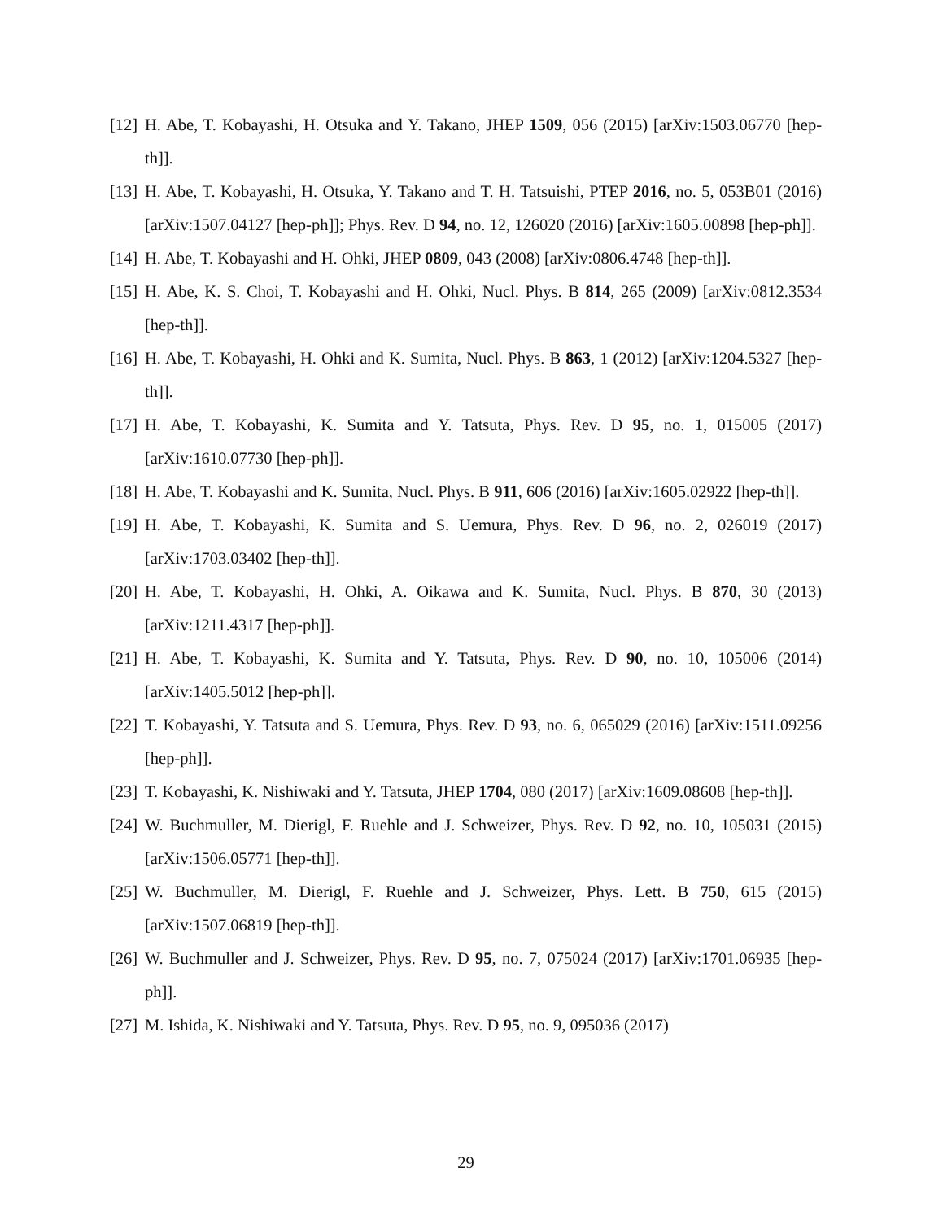[12] H. Abe, T. Kobayashi, H. Otsuka and Y. Takano, JHEP 1509, 056 (2015) [arXiv:1503.06770 [hep-th]].
[13] H. Abe, T. Kobayashi, H. Otsuka, Y. Takano and T. H. Tatsuishi, PTEP 2016, no. 5, 053B01 (2016) [arXiv:1507.04127 [hep-ph]]; Phys. Rev. D 94, no. 12, 126020 (2016) [arXiv:1605.00898 [hep-ph]].
[14] H. Abe, T. Kobayashi and H. Ohki, JHEP 0809, 043 (2008) [arXiv:0806.4748 [hep-th]].
[15] H. Abe, K. S. Choi, T. Kobayashi and H. Ohki, Nucl. Phys. B 814, 265 (2009) [arXiv:0812.3534 [hep-th]].
[16] H. Abe, T. Kobayashi, H. Ohki and K. Sumita, Nucl. Phys. B 863, 1 (2012) [arXiv:1204.5327 [hep-th]].
[17] H. Abe, T. Kobayashi, K. Sumita and Y. Tatsuta, Phys. Rev. D 95, no. 1, 015005 (2017) [arXiv:1610.07730 [hep-ph]].
[18] H. Abe, T. Kobayashi and K. Sumita, Nucl. Phys. B 911, 606 (2016) [arXiv:1605.02922 [hep-th]].
[19] H. Abe, T. Kobayashi, K. Sumita and S. Uemura, Phys. Rev. D 96, no. 2, 026019 (2017) [arXiv:1703.03402 [hep-th]].
[20] H. Abe, T. Kobayashi, H. Ohki, A. Oikawa and K. Sumita, Nucl. Phys. B 870, 30 (2013) [arXiv:1211.4317 [hep-ph]].
[21] H. Abe, T. Kobayashi, K. Sumita and Y. Tatsuta, Phys. Rev. D 90, no. 10, 105006 (2014) [arXiv:1405.5012 [hep-ph]].
[22] T. Kobayashi, Y. Tatsuta and S. Uemura, Phys. Rev. D 93, no. 6, 065029 (2016) [arXiv:1511.09256 [hep-ph]].
[23] T. Kobayashi, K. Nishiwaki and Y. Tatsuta, JHEP 1704, 080 (2017) [arXiv:1609.08608 [hep-th]].
[24] W. Buchmuller, M. Dierigl, F. Ruehle and J. Schweizer, Phys. Rev. D 92, no. 10, 105031 (2015) [arXiv:1506.05771 [hep-th]].
[25] W. Buchmuller, M. Dierigl, F. Ruehle and J. Schweizer, Phys. Lett. B 750, 615 (2015) [arXiv:1507.06819 [hep-th]].
[26] W. Buchmuller and J. Schweizer, Phys. Rev. D 95, no. 7, 075024 (2017) [arXiv:1701.06935 [hep-ph]].
[27] M. Ishida, K. Nishiwaki and Y. Tatsuta, Phys. Rev. D 95, no. 9, 095036 (2017)
29